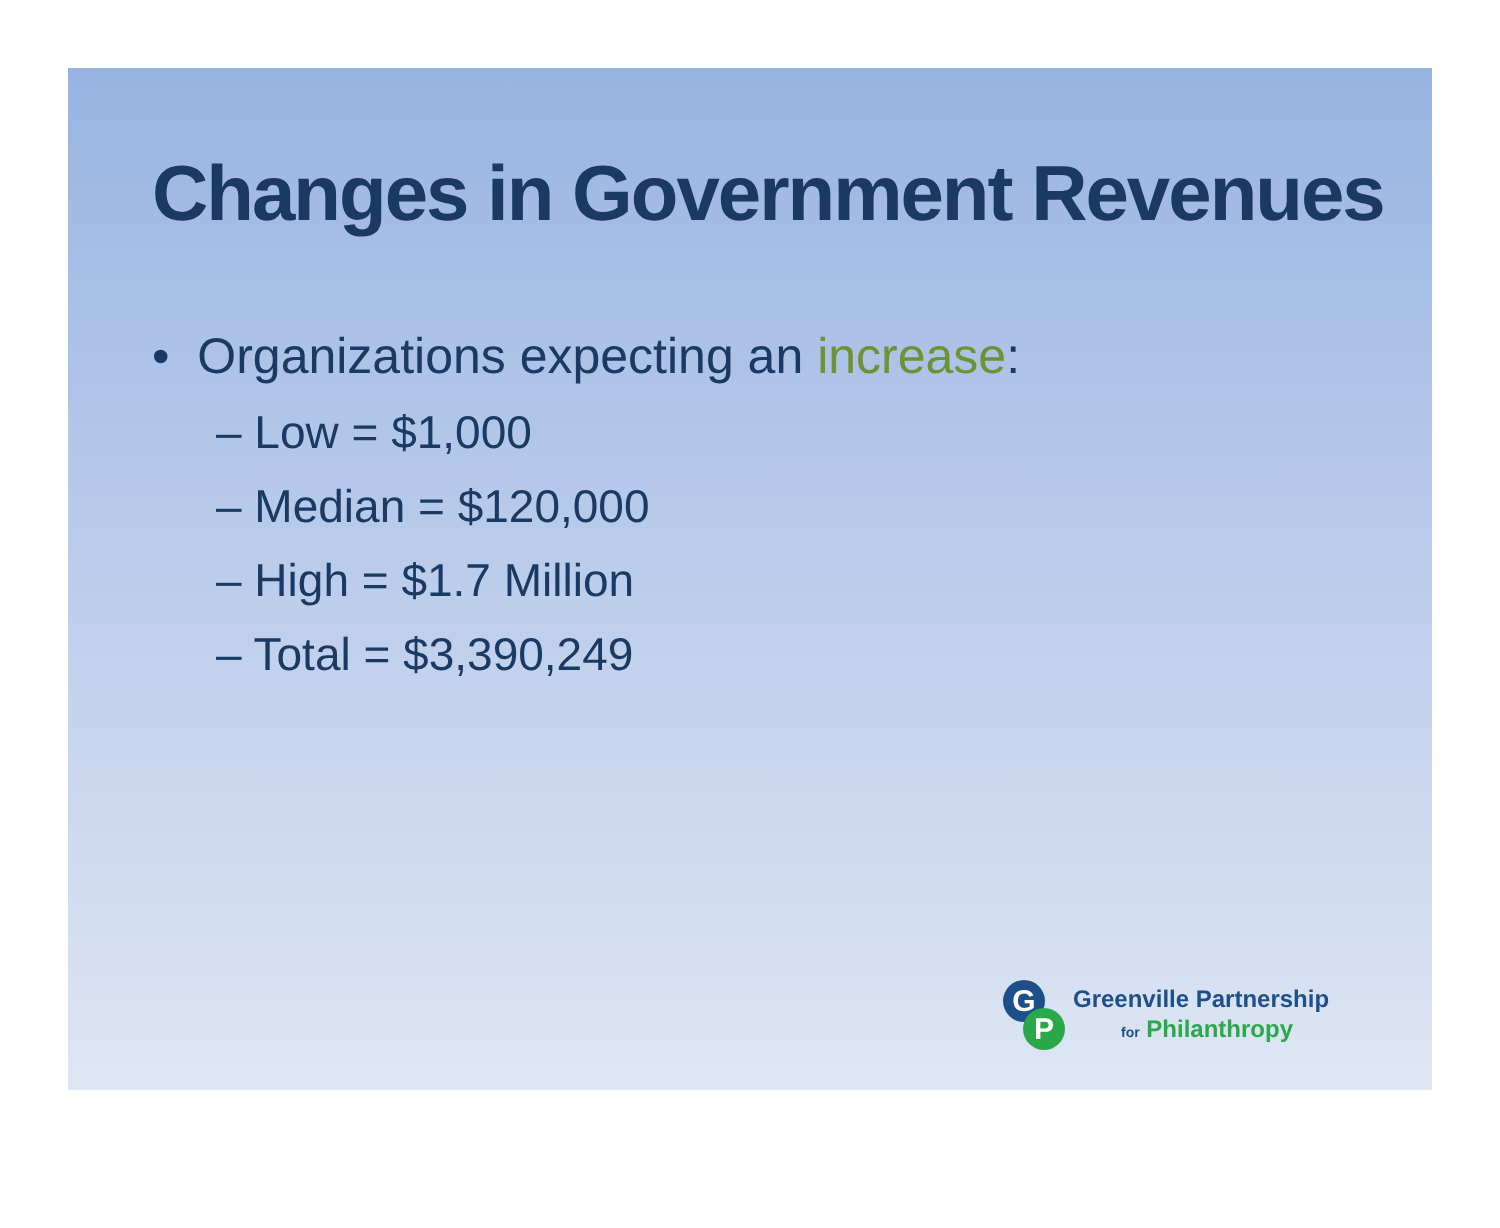Changes in Government Revenues
• Organizations expecting an increase:
– Low = $1,000
– Median = $120,000
– High = $1.7 Million
– Total = $3,390,249
G
P
Greenville Partnership
for Philanthropy